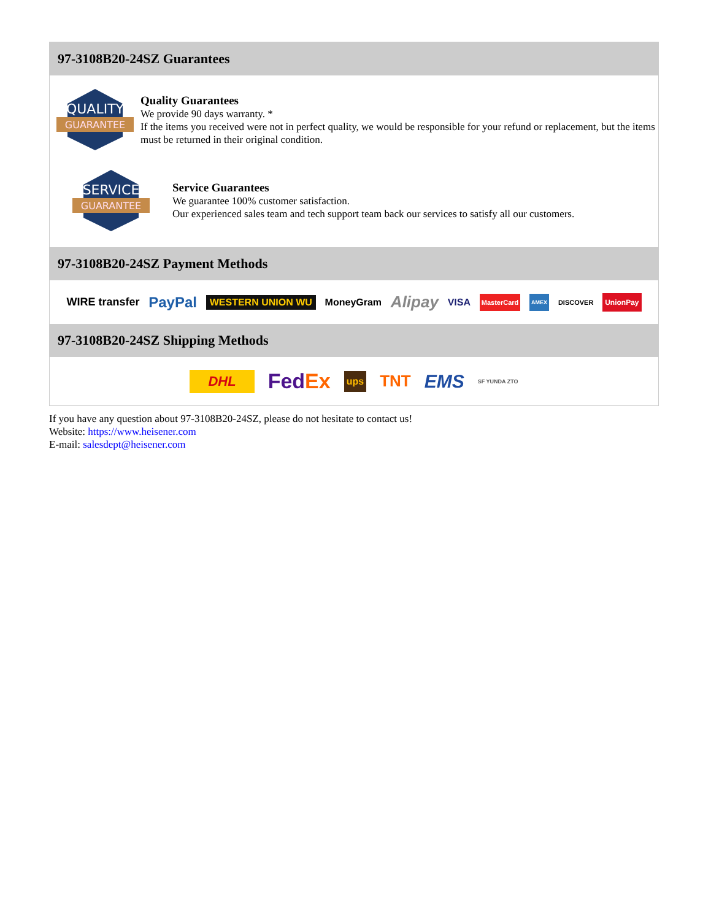97-3108B20-24SZ Guarantees
QUALITY
GUARANTEE
Quality Guarantees
We provide 90 days warranty. *
If the items you received were not in perfect quality, we would be responsible for your refund or replacement, but the items must be returned in their original condition.
SERVICE
GUARANTEE
Service Guarantees
We guarantee 100% customer satisfaction.
Our experienced sales team and tech support team back our services to satisfy all our customers.
97-3108B20-24SZ Payment Methods
WIRE transfer PayPal WESTERN UNION WU MoneyGram Alipay VISA MasterCard AMEX DISCOVER UnionPay
97-3108B20-24SZ Shipping Methods
DHL FedEx ups TNT EMS SF YUNDA ZTO
If you have any question about 97-3108B20-24SZ, please do not hesitate to contact us!
Website: https://www.heisener.com
E-mail: salesdept@heisener.com